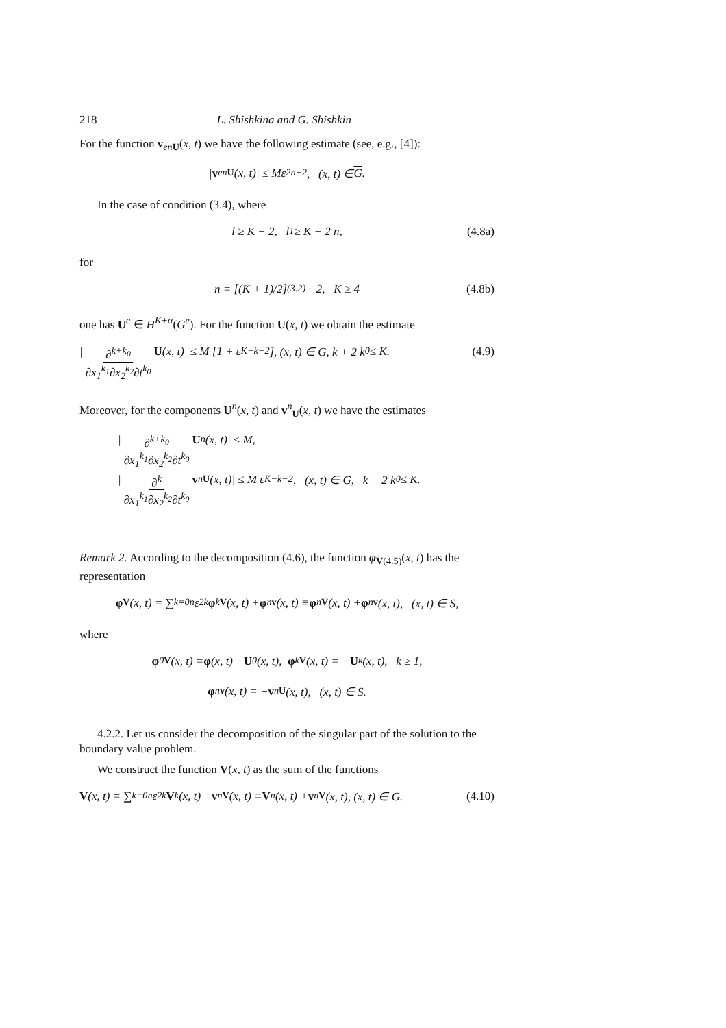218 L. Shishkina and G. Shishkin
For the function v<sub>en</sub><sub>U</sub>(x, t) we have the following estimate (see, e.g., [4]):
| v<sup>en</sup><sub>U</sub> (x, t)| ≤ Mε<sup>2n+2</sup>, (x, t) ∈ G.
In the case of condition (3.4), where
l ≥ K − 2, l<sub>1</sub> ≥ K + 2 n, (4.8a)
for
n = [(K + 1)/2]<sub>(3.2)</sub> − 2, K ≥ 4 (4.8b)
one has U<sup>e</sup> ∈ H<sup>K+α</sup>(G<sup>e</sup>). For the function U(x, t) we obtain the estimate
| ∂<sup>k+k<sub>0</sub></sup> ∂x<sub>1</sub><sup>k<sub>1</sub></sup>∂x<sub>2</sub><sup>k<sub>2</sub></sup>∂t<sup>k<sub>0</sub></sup> U (x, t)| ≤ M [1 + ε<sup>K−k−2</sup>], (x, t) ∈ G, k + 2 k<sub>0</sub> ≤ K. (4.9)
Moreover, for the components U<sup>n</sup>(x, t) and v<sup>n</sup><sub>U</sub>(x, t) we have the estimates
| ∂<sup>k+k<sub>0</sub></sup> ∂x<sub>1</sub><sup>k<sub>1</sub></sup>∂x<sub>2</sub><sup>k<sub>2</sub></sup>∂t<sup>k<sub>0</sub></sup> U<sup>n</sup>(x, t)| ≤ M,
| ∂<sup>k</sup> ∂x<sub>1</sub><sup>k<sub>1</sub></sup>∂x<sub>2</sub><sup>k<sub>2</sub></sup>∂t<sup>k<sub>0</sub></sup> v<sup>n</sup><sub>U</sub> (x, t)| ≤ M ε<sup>K−k−2</sup>, (x, t) ∈ G, k + 2 k<sub>0</sub> ≤ K.
Remark 2. According to the decomposition (4.6), the function φ<sub>V(4.5)</sub>(x, t) has the representation
φ<sub>V</sub> (x, t) = ∑<sub>k=0</sub><sup>n</sup> ε<sup>2k</sup> φ<sub>kV</sub> (x, t) + φ<sup>n</sup><sub>v</sub> (x, t) ≡ φ<sup>n</sup><sub>V</sub> (x, t) + φ<sup>n</sup><sub>v</sub> (x, t), (x, t) ∈ S,
where
φ<sub>0V</sub> (x, t) = φ (x, t) − U<sub>0</sub>(x, t), φ<sub>kV</sub> (x, t) = − U<sub>k</sub>(x, t), k ≥ 1,
φ<sup>n</sup><sub>v</sub> (x, t) = − v<sup>n</sup><sub>U</sub> (x, t), (x, t) ∈ S.
4.2.2. Let us consider the decomposition of the singular part of the solution to the boundary value problem.
We construct the function V(x, t) as the sum of the functions
V (x, t) = ∑<sub>k=0</sub><sup>n</sup> ε<sup>2k</sup> V<sub>k</sub>(x, t) + v<sup>n</sup><sub>V</sub> (x, t) ≡ V<sup>n</sup>(x, t) + v<sup>n</sup><sub>V</sub> (x, t), (x, t) ∈ G. (4.10)